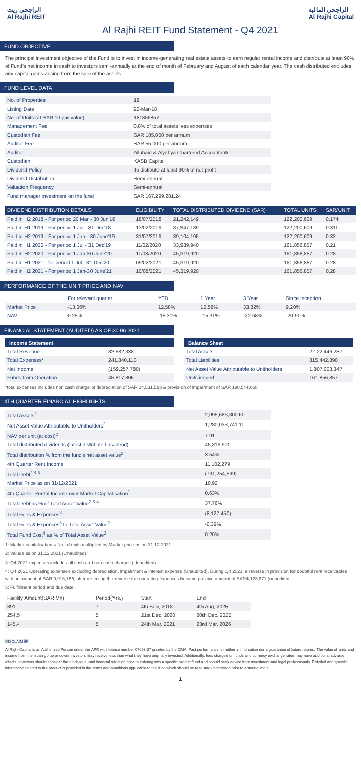الراجحي ريت
Al Rajhi REIT
الراجحي المالية
Al Rajhi Capital
Al Rajhi REIT Fund Statement - Q4 2021
FUND OBJECTIVE
The principal investment objective of the Fund is to invest in income-generating real estate assets to earn regular rental income and distribute at least 90% of Fund's net income in cash to investors semi-annually at the end of month of February and August of each calendar year. The cash distributed excludes any capital gains arising from the sale of the assets.
FUND LEVEL DATA
| No. of Properties | 18 |
| Listing Date | 20-Mar-18 |
| No. of Units (at SAR 10 par value) | 161856857 |
| Management Fee | 0.8% of total assets less expenses |
| Custodian Fee | SAR 185,000 per annum |
| Auditor Fee | SAR 55,000 per annum |
| Auditor | Alluhaid & Alyahya Chartered Accountants |
| Custodian | KASB Capital |
| Dividend Policy | To distibute at least 90% of net profit |
| Dividend Distribution | Semi-annual |
| Valuation Frequency | Semi-annual |
| Fund manager investment on the fund | SAR 167,299,281.24 |
| DIVIDEND DISTRIBUTION DETAILS | ELIGIBILITY | TOTAL DISTRIBUTED DIVIDEND (SAR) | TOTAL UNITS | SAR/UNIT |
| --- | --- | --- | --- | --- |
| Paid in H2 2018 - For period 20 Mar - 30 Jun'18 | 18/07/2018 | 21,242,149 | 122,200,609 | 0.174 |
| Paid in H1 2019 - For period 1 Jul - 31 Dec'18 | 13/02/2019 | 37,947,139 | 122,200,609 | 0.311 |
| Paid in H2 2019 - For period 1 Jan - 30 June'19 | 31/07/2019 | 39,104,195 | 122,200,609 | 0.32 |
| Paid in H1 2020 - For period 1 Jul - 31 Dec'19 | 11/02/2020 | 33,989,940 | 161,856,857 | 0.21 |
| Paid in H2 2020 - For period 1 Jan-30 June'20 | 11/08/2020 | 45,319,920 | 161,856,857 | 0.28 |
| Paid in H1 2021 - for period 1 Jul - 31 Dec'20 | 09/02/2021 | 45,319,920 | 161,856,857 | 0.28 |
| Paid in H2 2021 - For period 1 Jan-30 June'21 | 10/08/2021 | 45,319,920 | 161,856,857 | 0.28 |
PERFORMANCE OF THE UNIT PRICE AND NAV
| | For relevant quarter | YTD | 1 Year | 3 Year | Since Inception |
| Market Price | -13.06% | 12.58% | 12.58% | 33.82% | 9.20% |
| NAV | 0.25% | -15.31% | -15.31% | -22.68% | -20.90% |
FINANCIAL STATEMENT (AUDITED) AS OF 30.06.2021
Income Statement
| Total Revenue | 82,582,338 |
| Total Expenses* | 241,840,118 |
| Net Income | (159,257,780) |
| Funds from Operation | 45,817,806 |
Balance Sheet
| Total Assets | 2,122,446,237 |
| Total Liabilities | 815,442,890 |
| Net Asset Value Attributable to Unitholders | 1,307,003,347 |
| Units issued | 161,856,857 |
*total expenses includes non cash charge of depreciation of SAR 14,531,518 & provision of impairment of SAR 190,544,068
4TH QUARTER FINANCIAL HIGHLIGHTS
| Total Assets<sup>2</sup> | 2,095,686,300.60 |
| Net Asset Value Attributable to Unitholders<sup>2</sup> | 1,280,033,741.11 |
| NAV per unit (at cost)<sup>2</sup> | 7.91 |
| Total distributed dividends (latest distributed dividend) | 45,319,920 |
| Total distribution % from the fund's net asset value<sup>2</sup> | 3.54% |
| 4th Quarter Rent Income | 11,102,279 |
| Total Debt<sup>2 & 6</sup> | (791,254,599) |
| Market Price as on 31/12/2021 | 10.92 |
| 4th Quarter Rental Income over Market Capitalisation<sup>1</sup> | 0.63% |
| Total Debt as % of Total Asset Value<sup>2 & 4</sup> | 37.76% |
| Total Fees & Expenses<sup>3</sup> | (8,127,450) |
| Total Fees & Expenses<sup>3</sup> to Total Asset Value<sup>2</sup> | -0.39% |
| Total Fund Cost<sup>4</sup> as % of Total Asset Value<sup>2</sup> | 0.20% |
1: Market capitalisation = No. of units multiplied by Market price as on 31.12.2021
2: Values as on 31.12.2021 (Unaudited)
3: Q4 2021 expenses includes all cash and non-cash charges (Unaudited)
4: Q4 2021 Operating expenses excluding depreciation, impairment & interest expense (Unaudited), During Q4 2021, a reverse in provision for doubtful rent receivables with an amount of SAR 9,916,156, after reflecting the reverse the operating expenses became positive amount of SAR4,123,871 (unaudited
5: Fulfillment period and due date:
| Facility Amount(SAR Mn) | Period(Yrs.) | Start | End |
| 391 | 7 | 4th Sep, 2018 | 4th Aug, 2025 |
| 254.5 | 5 | 21st Dec, 2020 | 20th Dec, 2025 |
| 145.4 | 5 | 24th Mar, 2021 | 23rd Mar, 2026 |
DISCLAIMER
Al Rajhi Capital is an Authorized Person under the APR with license number 07068-37 granted by the CMA. Past performance is neither an indication nor a guarantee of future returns. The value of units and income from them can go up or down; investors may receive less than what they have originally invested. Additionally, fees charged on funds and currency exchange rates may have additional adverse effects. Investors should consider their individual and financial situation prior to entering into a specific product/fund and should seek advice from investment and legal professionals. Detailed and specific information related to the product is provided in the terms and conditions applicable to the fund which should be read and understood prior to entering into it.
1